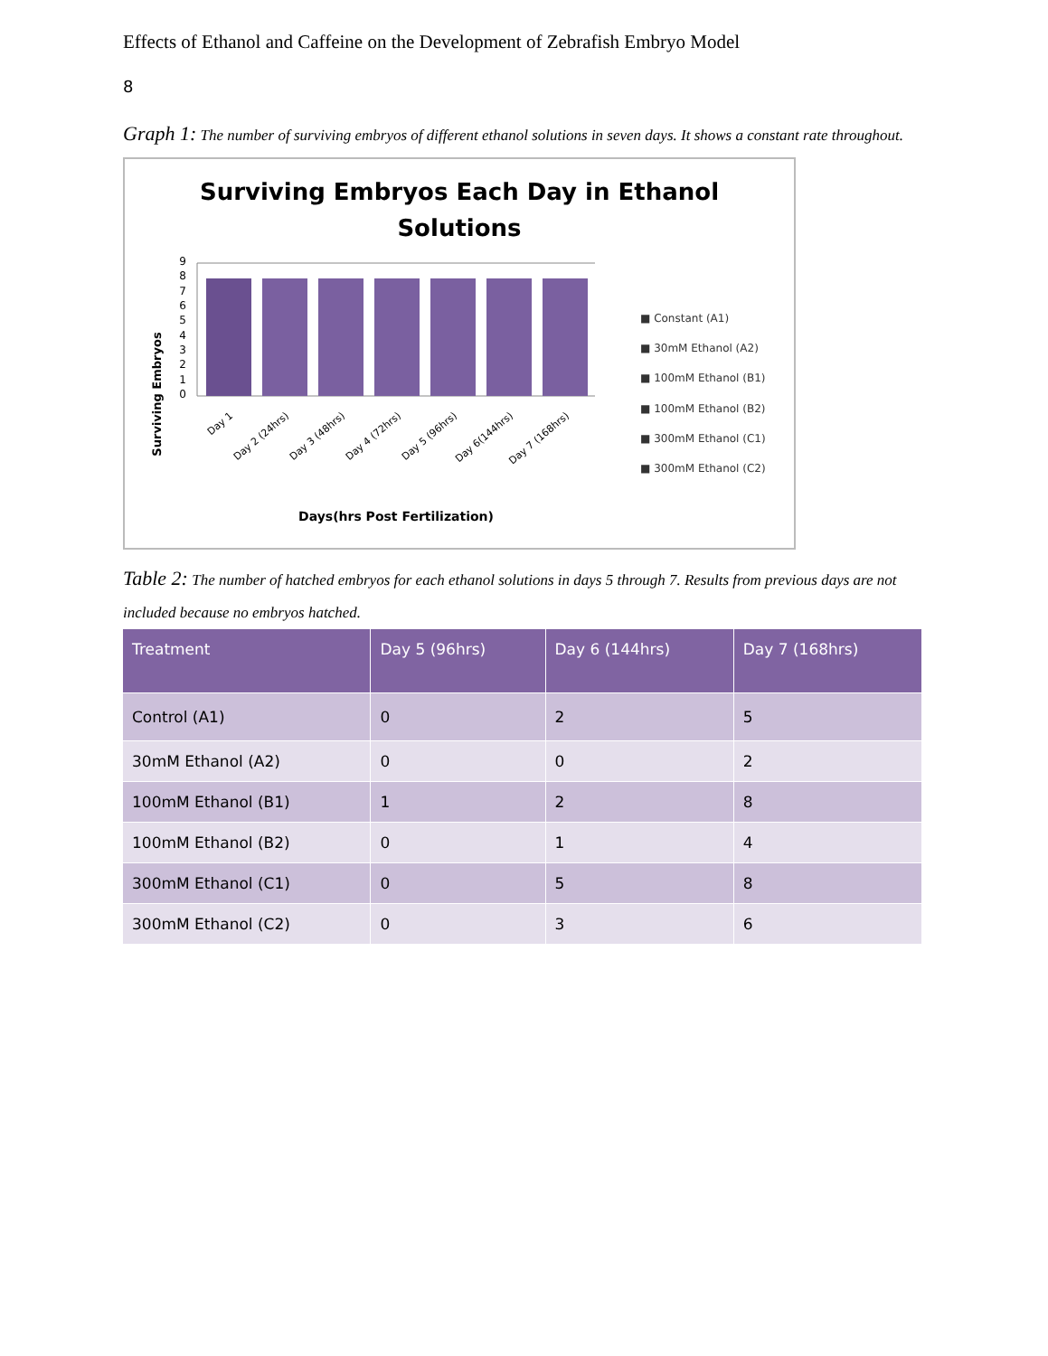Effects of Ethanol and Caffeine on the Development of Zebrafish Embryo Model
8
Graph 1: The number of surviving embryos of different ethanol solutions in seven days. It shows a constant rate throughout.
Surviving Embryos Each Day in Ethanol
Solutions
Surviving Embryos
0
1
2
3
4
5
6
7
8
9
■ Constant (A1)
■ 30mM Ethanol (A2)
■ 100mM Ethanol (B1)
■ 100mM Ethanol (B2)
■ 300mM Ethanol (C1)
■ 300mM Ethanol (C2)
Day 1
Day 2 (24hrs)
Day 3 (48hrs)
Day 4 (72hrs)
Day 5 (96hrs)
Day 6(144hrs)
Day 7 (168hrs)
Days(hrs Post Fertilization)
Table 2: The number of hatched embryos for each ethanol solutions in days 5 through 7. Results from previous days are not included because no embryos hatched.
| Treatment | Day 5 (96hrs) | Day 6 (144hrs) | Day 7 (168hrs) |
| --- | --- | --- | --- |
| Control (A1) | 0 | 2 | 5 |
| 30mM Ethanol (A2) | 0 | 0 | 2 |
| 100mM Ethanol (B1) | 1 | 2 | 8 |
| 100mM Ethanol (B2) | 0 | 1 | 4 |
| 300mM Ethanol (C1) | 0 | 5 | 8 |
| 300mM Ethanol (C2) | 0 | 3 | 6 |